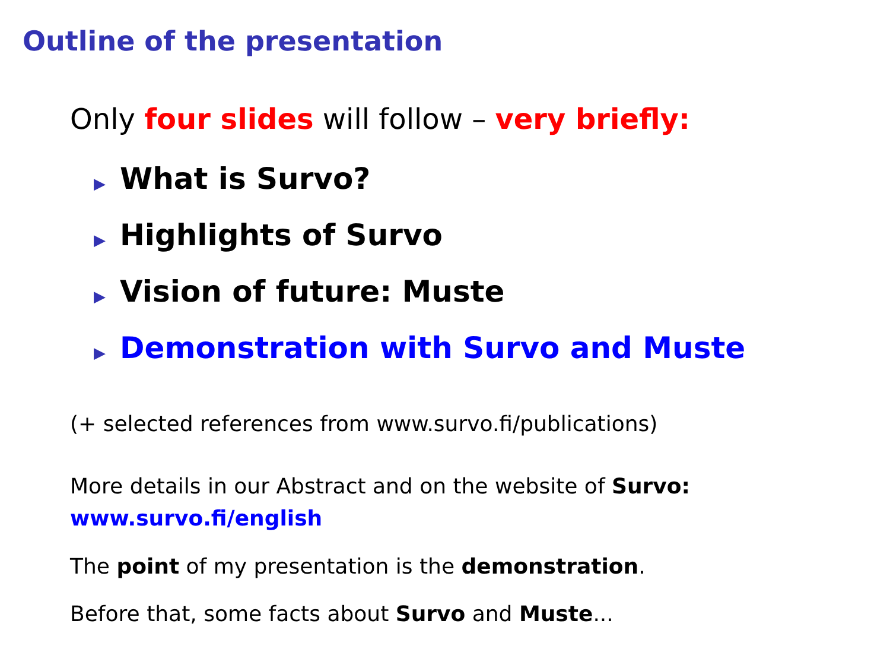Outline of the presentation
Only four slides will follow – very briefly:
▶ What is Survo?
▶ Highlights of Survo
▶ Vision of future: Muste
▶ Demonstration with Survo and Muste
(+ selected references from www.survo.fi/publications)
More details in our Abstract and on the website of Survo:
www.survo.fi/english
The point of my presentation is the demonstration.
Before that, some facts about Survo and Muste...